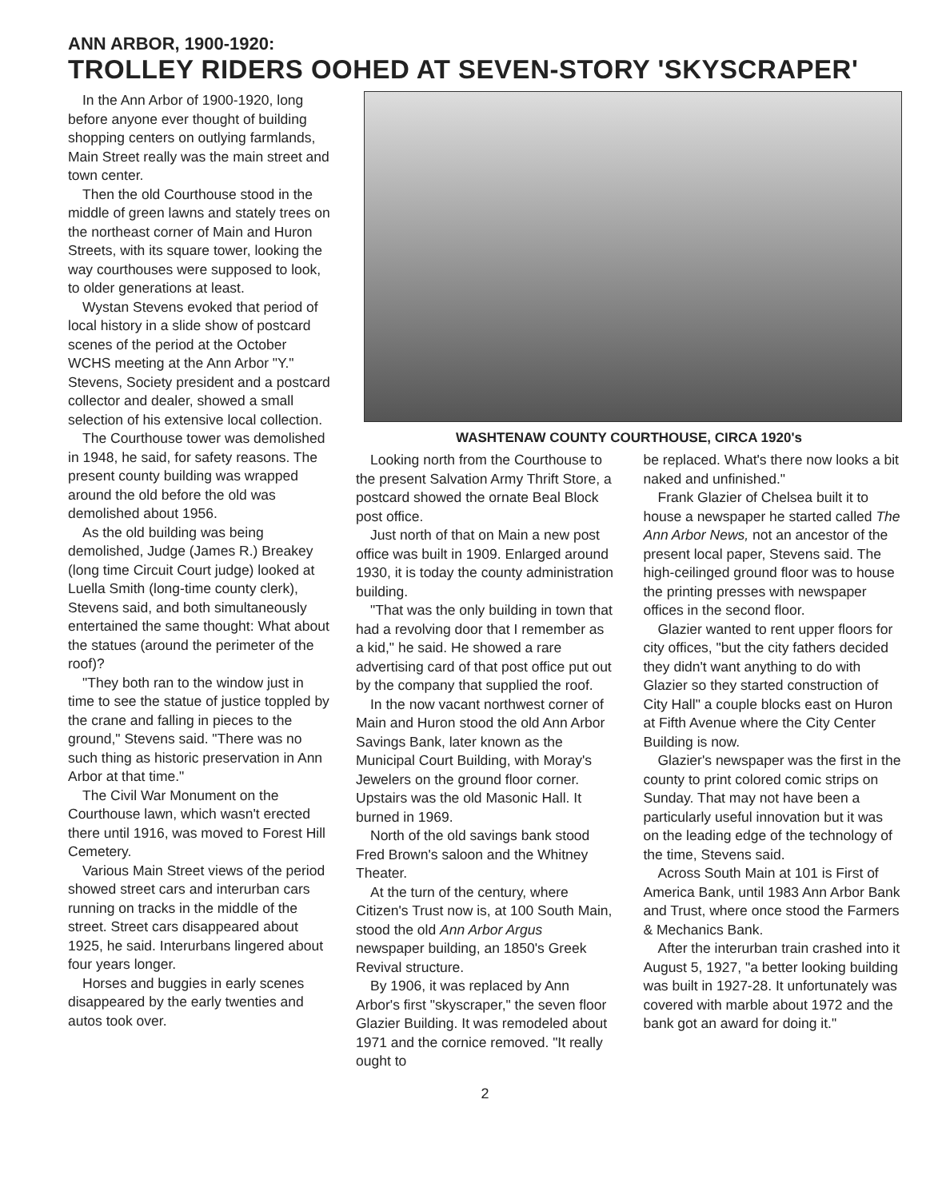ANN ARBOR, 1900-1920:
TROLLEY RIDERS OOHED AT SEVEN-STORY 'SKYSCRAPER'
In the Ann Arbor of 1900-1920, long before anyone ever thought of building shopping centers on outlying farmlands, Main Street really was the main street and town center.
Then the old Courthouse stood in the middle of green lawns and stately trees on the northeast corner of Main and Huron Streets, with its square tower, looking the way courthouses were supposed to look, to older generations at least.
Wystan Stevens evoked that period of local history in a slide show of postcard scenes of the period at the October WCHS meeting at the Ann Arbor "Y." Stevens, Society president and a postcard collector and dealer, showed a small selection of his extensive local collection.
The Courthouse tower was demolished in 1948, he said, for safety reasons. The present county building was wrapped around the old before the old was demolished about 1956.
As the old building was being demolished, Judge (James R.) Breakey (long time Circuit Court judge) looked at Luella Smith (long-time county clerk), Stevens said, and both simultaneously entertained the same thought: What about the statues (around the perimeter of the roof)?
"They both ran to the window just in time to see the statue of justice toppled by the crane and falling in pieces to the ground," Stevens said. "There was no such thing as historic preservation in Ann Arbor at that time."
The Civil War Monument on the Courthouse lawn, which wasn't erected there until 1916, was moved to Forest Hill Cemetery.
Various Main Street views of the period showed street cars and interurban cars running on tracks in the middle of the street. Street cars disappeared about 1925, he said. Interurbans lingered about four years longer.
Horses and buggies in early scenes disappeared by the early twenties and autos took over.
WASHTENAW COUNTY COURTHOUSE, CIRCA 1920's
Looking north from the Courthouse to the present Salvation Army Thrift Store, a postcard showed the ornate Beal Block post office.
Just north of that on Main a new post office was built in 1909. Enlarged around 1930, it is today the county administration building.
"That was the only building in town that had a revolving door that I remember as a kid," he said. He showed a rare advertising card of that post office put out by the company that supplied the roof.
In the now vacant northwest corner of Main and Huron stood the old Ann Arbor Savings Bank, later known as the Municipal Court Building, with Moray's Jewelers on the ground floor corner. Upstairs was the old Masonic Hall. It burned in 1969.
North of the old savings bank stood Fred Brown's saloon and the Whitney Theater.
At the turn of the century, where Citizen's Trust now is, at 100 South Main, stood the old Ann Arbor Argus newspaper building, an 1850's Greek Revival structure.
By 1906, it was replaced by Ann Arbor's first "skyscraper," the seven floor Glazier Building. It was remodeled about 1971 and the cornice removed. "It really ought to
be replaced. What's there now looks a bit naked and unfinished."
Frank Glazier of Chelsea built it to house a newspaper he started called The Ann Arbor News, not an ancestor of the present local paper, Stevens said. The high-ceilinged ground floor was to house the printing presses with newspaper offices in the second floor.
Glazier wanted to rent upper floors for city offices, "but the city fathers decided they didn't want anything to do with Glazier so they started construction of City Hall" a couple blocks east on Huron at Fifth Avenue where the City Center Building is now.
Glazier's newspaper was the first in the county to print colored comic strips on Sunday. That may not have been a particularly useful innovation but it was on the leading edge of the technology of the time, Stevens said.
Across South Main at 101 is First of America Bank, until 1983 Ann Arbor Bank and Trust, where once stood the Farmers & Mechanics Bank.
After the interurban train crashed into it August 5, 1927, "a better looking building was built in 1927-28. It unfortunately was covered with marble about 1972 and the bank got an award for doing it."
2